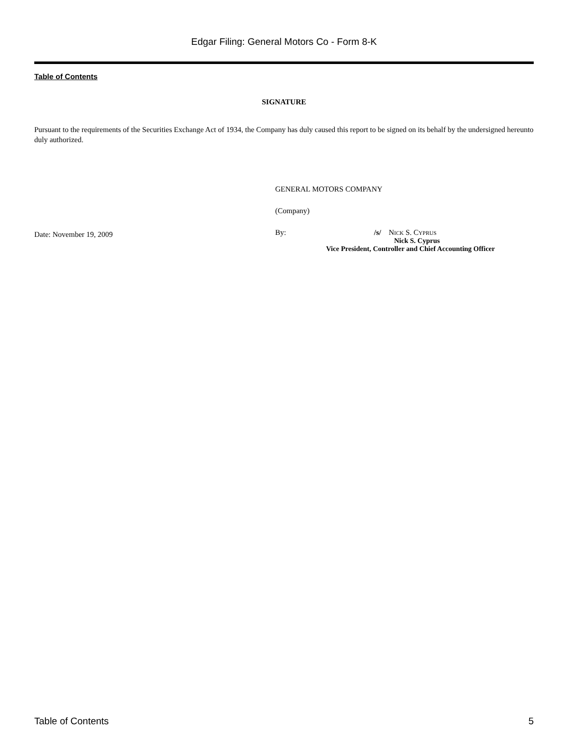Edgar Filing: General Motors Co - Form 8-K
Table of Contents
SIGNATURE
Pursuant to the requirements of the Securities Exchange Act of 1934, the Company has duly caused this report to be signed on its behalf by the undersigned hereunto duly authorized.
Date: November 19, 2009 GENERAL MOTORS COMPANY
(Company)
By: /s/ NICK S. CYPRUS
Nick S. Cyprus
Vice President, Controller and Chief Accounting Officer
Table of Contents 5